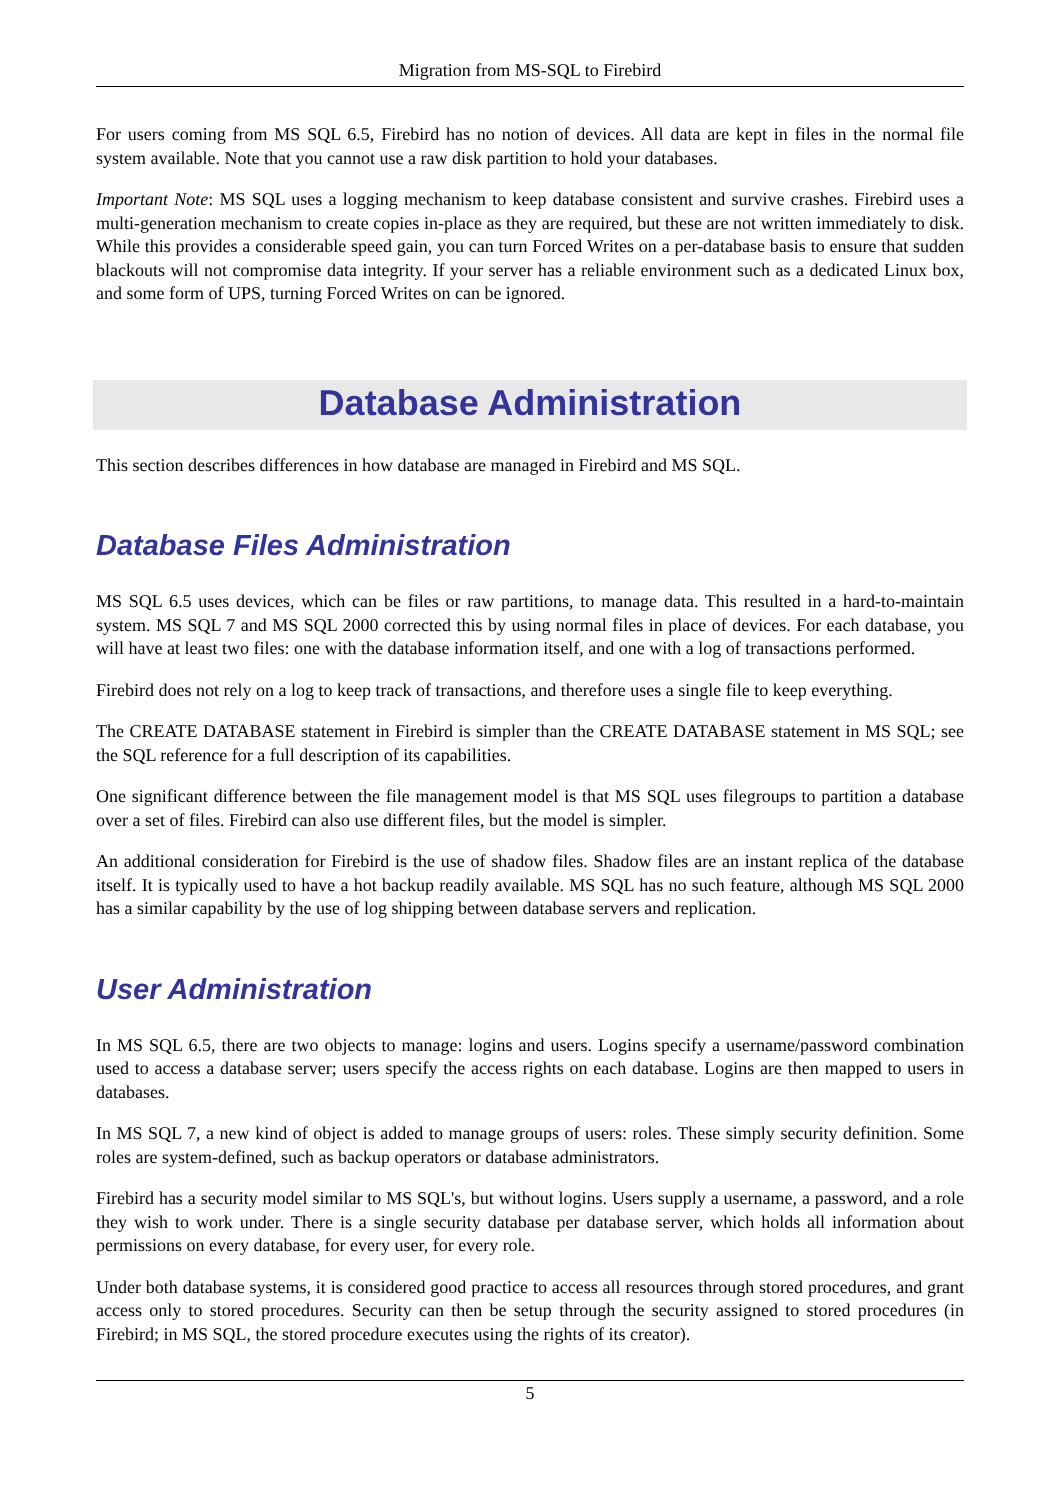Migration from MS-SQL to Firebird
For users coming from MS SQL 6.5, Firebird has no notion of devices. All data are kept in files in the normal file system available. Note that you cannot use a raw disk partition to hold your databases.
Important Note: MS SQL uses a logging mechanism to keep database consistent and survive crashes. Firebird uses a multi-generation mechanism to create copies in-place as they are required, but these are not written immediately to disk. While this provides a considerable speed gain, you can turn Forced Writes on a per-database basis to ensure that sudden blackouts will not compromise data integrity. If your server has a reliable environment such as a dedicated Linux box, and some form of UPS, turning Forced Writes on can be ignored.
Database Administration
This section describes differences in how database are managed in Firebird and MS SQL.
Database Files Administration
MS SQL 6.5 uses devices, which can be files or raw partitions, to manage data. This resulted in a hard-to-maintain system. MS SQL 7 and MS SQL 2000 corrected this by using normal files in place of devices. For each database, you will have at least two files: one with the database information itself, and one with a log of transactions performed.
Firebird does not rely on a log to keep track of transactions, and therefore uses a single file to keep everything.
The CREATE DATABASE statement in Firebird is simpler than the CREATE DATABASE statement in MS SQL; see the SQL reference for a full description of its capabilities.
One significant difference between the file management model is that MS SQL uses filegroups to partition a database over a set of files. Firebird can also use different files, but the model is simpler.
An additional consideration for Firebird is the use of shadow files. Shadow files are an instant replica of the database itself. It is typically used to have a hot backup readily available. MS SQL has no such feature, although MS SQL 2000 has a similar capability by the use of log shipping between database servers and replication.
User Administration
In MS SQL 6.5, there are two objects to manage: logins and users. Logins specify a username/password combination used to access a database server; users specify the access rights on each database. Logins are then mapped to users in databases.
In MS SQL 7, a new kind of object is added to manage groups of users: roles. These simply security definition. Some roles are system-defined, such as backup operators or database administrators.
Firebird has a security model similar to MS SQL's, but without logins. Users supply a username, a password, and a role they wish to work under. There is a single security database per database server, which holds all information about permissions on every database, for every user, for every role.
Under both database systems, it is considered good practice to access all resources through stored procedures, and grant access only to stored procedures. Security can then be setup through the security assigned to stored procedures (in Firebird; in MS SQL, the stored procedure executes using the rights of its creator).
5